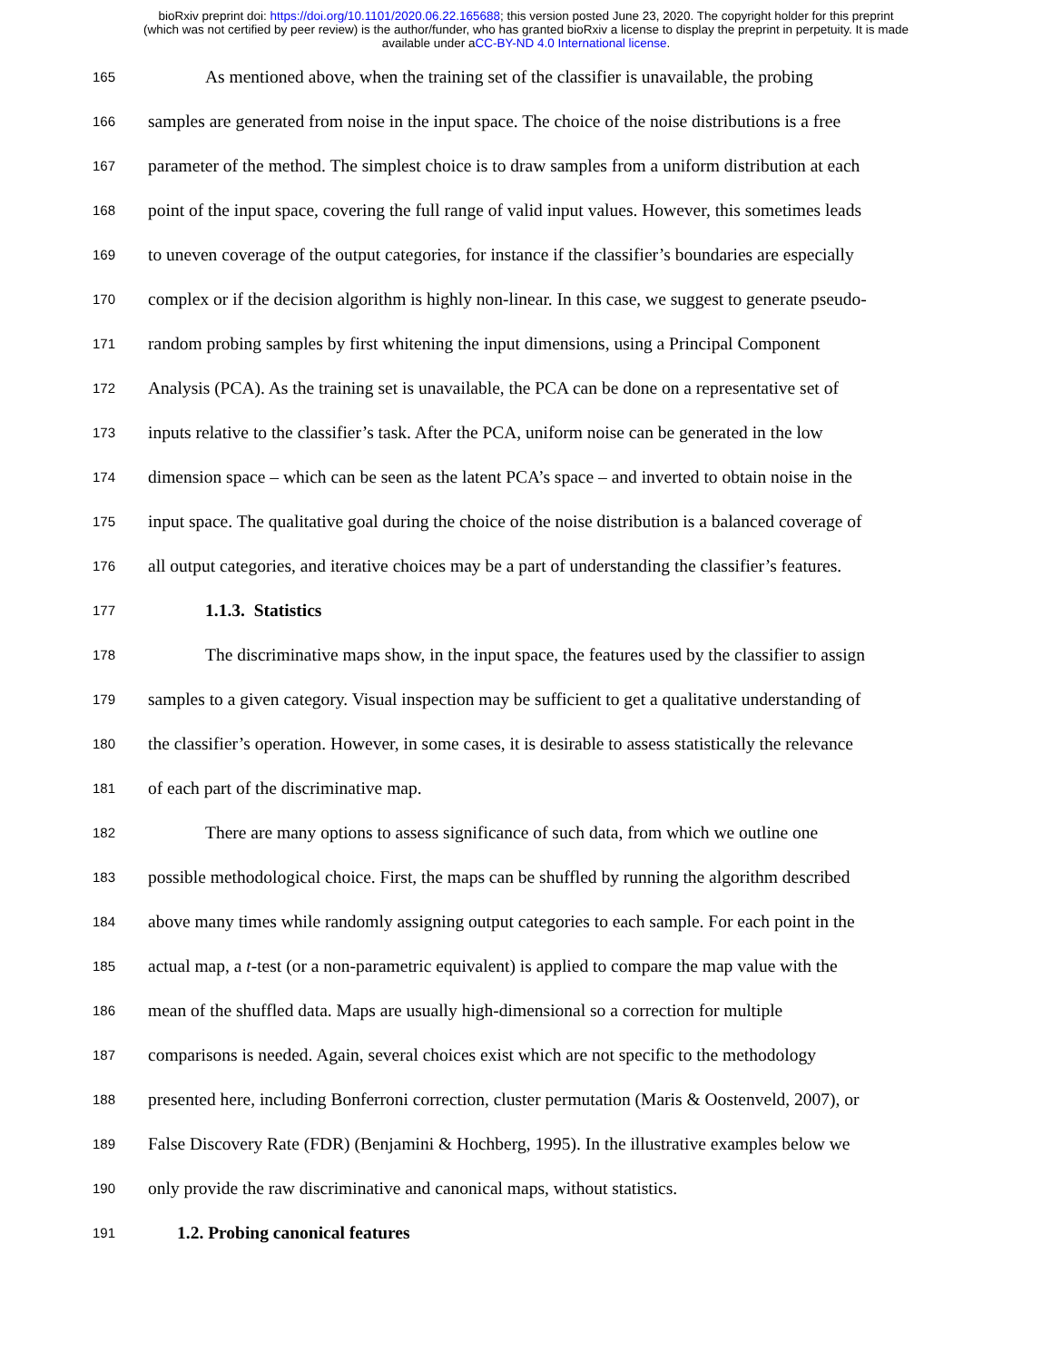bioRxiv preprint doi: https://doi.org/10.1101/2020.06.22.165688; this version posted June 23, 2020. The copyright holder for this preprint
(which was not certified by peer review) is the author/funder, who has granted bioRxiv a license to display the preprint in perpetuity. It is made
available under aCC-BY-ND 4.0 International license.
165 As mentioned above, when the training set of the classifier is unavailable, the probing
166 samples are generated from noise in the input space. The choice of the noise distributions is a free
167 parameter of the method. The simplest choice is to draw samples from a uniform distribution at each
168 point of the input space, covering the full range of valid input values. However, this sometimes leads
169 to uneven coverage of the output categories, for instance if the classifier’s boundaries are especially
170 complex or if the decision algorithm is highly non-linear. In this case, we suggest to generate pseudo-
171 random probing samples by first whitening the input dimensions, using a Principal Component
172 Analysis (PCA). As the training set is unavailable, the PCA can be done on a representative set of
173 inputs relative to the classifier’s task. After the PCA, uniform noise can be generated in the low
174 dimension space – which can be seen as the latent PCA’s space – and inverted to obtain noise in the
175 input space. The qualitative goal during the choice of the noise distribution is a balanced coverage of
176 all output categories, and iterative choices may be a part of understanding the classifier’s features.
177
1.1.3. Statistics
178 The discriminative maps show, in the input space, the features used by the classifier to assign
179 samples to a given category. Visual inspection may be sufficient to get a qualitative understanding of
180 the classifier’s operation. However, in some cases, it is desirable to assess statistically the relevance
181 of each part of the discriminative map.
182 There are many options to assess significance of such data, from which we outline one
183 possible methodological choice. First, the maps can be shuffled by running the algorithm described
184 above many times while randomly assigning output categories to each sample. For each point in the
185 actual map, a t-test (or a non-parametric equivalent) is applied to compare the map value with the
186 mean of the shuffled data. Maps are usually high-dimensional so a correction for multiple
187 comparisons is needed. Again, several choices exist which are not specific to the methodology
188 presented here, including Bonferroni correction, cluster permutation (Maris & Oostenveld, 2007), or
189 False Discovery Rate (FDR) (Benjamini & Hochberg, 1995). In the illustrative examples below we
190 only provide the raw discriminative and canonical maps, without statistics.
191
1.2. Probing canonical features